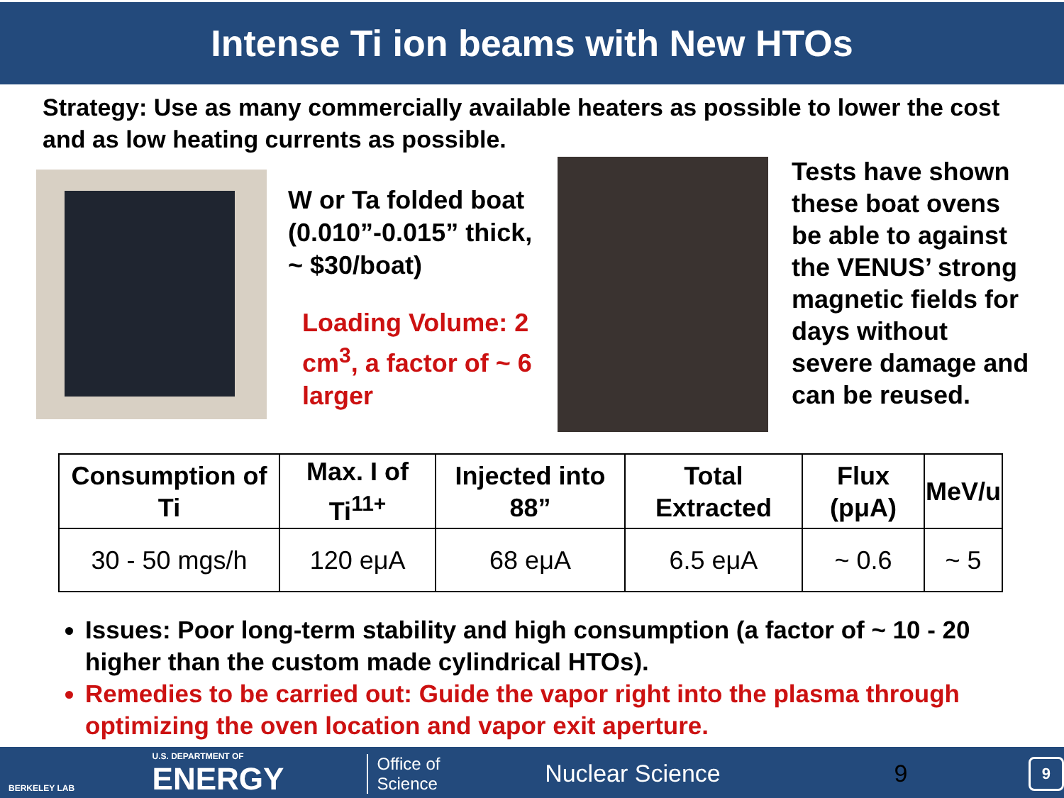Intense Ti ion beams with New HTOs
Strategy: Use as many commercially available heaters as possible to lower the cost and as low heating currents as possible.
W or Ta folded boat (0.010”-0.015” thick, ~ $30/boat)
Loading Volume: 2 cm<sup>3</sup>, a factor of ~ 6 larger
Tests have shown these boat ovens be able to against the VENUS’ strong magnetic fields for days without severe damage and can be reused.
| Consumption of Ti | Max. I of Ti<sup>11+</sup> | Injected into 88” | Total Extracted | Flux (pμA) | MeV/u |
| --- | --- | --- | --- | --- | --- |
| 30 - 50 mgs/h | 120 eμA | 68 eμA | 6.5 eμA | ~ 0.6 | ~ 5 |
Issues: Poor long-term stability and high consumption (a factor of ~ 10 - 20 higher than the custom made cylindrical HTOs).
Remedies to be carried out: Guide the vapor right into the plasma through optimizing the oven location and vapor exit aperture.
BERKELEY LAB
U.S. DEPARTMENT OF
ENERGY
Office of
Science
Nuclear Science 9
9